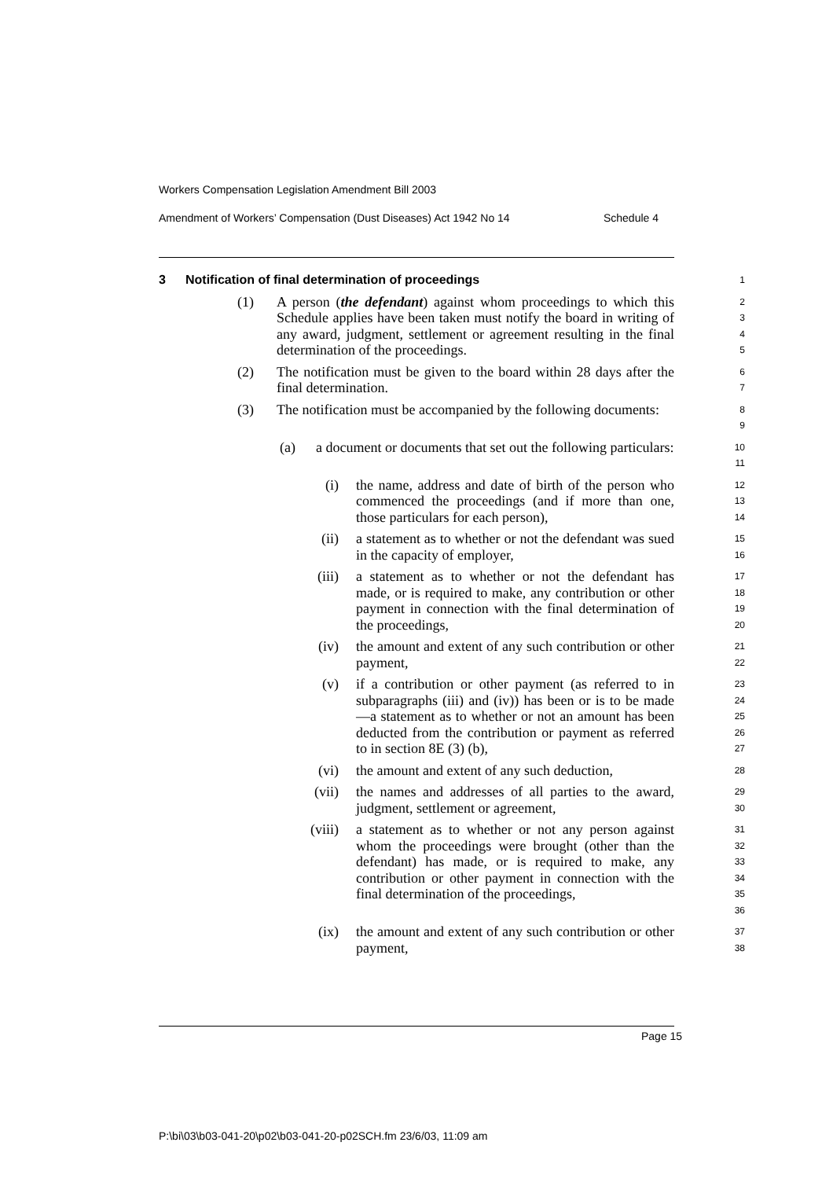Workers Compensation Legislation Amendment Bill 2003
Amendment of Workers’ Compensation (Dust Diseases) Act 1942 No 14 Schedule 4
3 Notification of final determination of proceedings
1
(1) A person (the defendant) against whom proceedings to which this Schedule applies have been taken must notify the board in writing of any award, judgment, settlement or agreement resulting in the final determination of the proceedings.
2
3
4
5
(2) The notification must be given to the board within 28 days after the final determination.
6
7
(3) The notification must be accompanied by the following documents:
8
9
(a) a document or documents that set out the following particulars:
10
11
(i) the name, address and date of birth of the person who commenced the proceedings (and if more than one, those particulars for each person),
12
13
14
(ii) a statement as to whether or not the defendant was sued in the capacity of employer,
15
16
(iii) a statement as to whether or not the defendant has made, or is required to make, any contribution or other payment in connection with the final determination of the proceedings,
17
18
19
20
(iv) the amount and extent of any such contribution or other payment,
21
22
(v) if a contribution or other payment (as referred to in subparagraphs (iii) and (iv)) has been or is to be made—a statement as to whether or not an amount has been deducted from the contribution or payment as referred to in section 8E (3) (b),
23
24
25
26
27
(vi) the amount and extent of any such deduction,
28
(vii) the names and addresses of all parties to the award, judgment, settlement or agreement,
29
30
(viii) a statement as to whether or not any person against whom the proceedings were brought (other than the defendant) has made, or is required to make, any contribution or other payment in connection with the final determination of the proceedings,
31
32
33
34
35
36
(ix) the amount and extent of any such contribution or other payment,
37
38
Page 15
P:\bi\03\b03-041-20\p02\b03-041-20-p02SCH.fm 23/6/03, 11:09 am